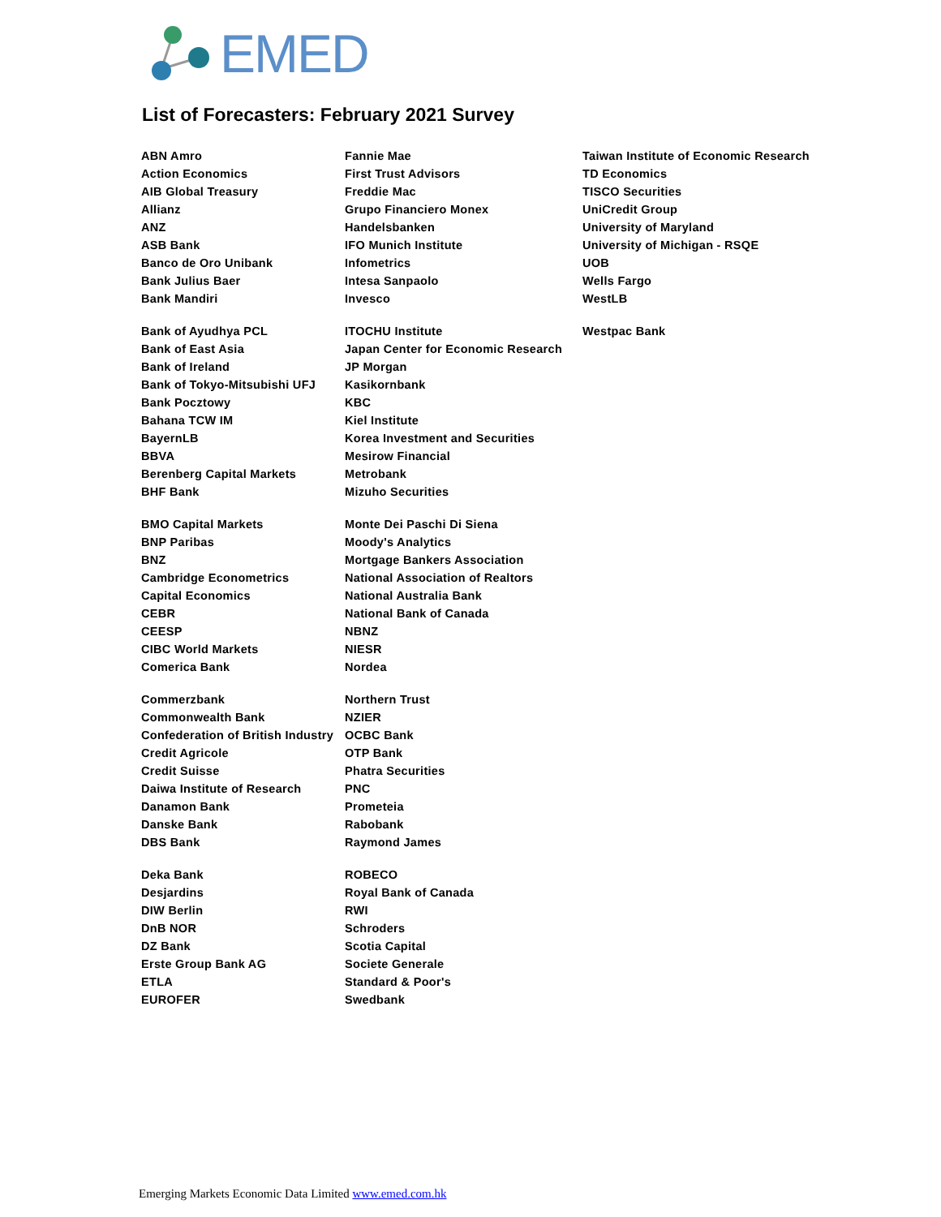EMED
List of Forecasters: February 2021 Survey
ABN Amro
Action Economics
AIB Global Treasury
Allianz
ANZ
ASB Bank
Banco de Oro Unibank
Bank Julius Baer
Bank Mandiri
Bank of Ayudhya PCL
Bank of East Asia
Bank of Ireland
Bank of Tokyo-Mitsubishi UFJ
Bank Pocztowy
Bahana TCW IM
BayernLB
BBVA
Berenberg Capital Markets
BHF Bank
BMO Capital Markets
BNP Paribas
BNZ
Cambridge Econometrics
Capital Economics
CEBR
CEESP
CIBC World Markets
Comerica Bank
Commerzbank
Commonwealth Bank
Confederation of British Industry
Credit Agricole
Credit Suisse
Daiwa Institute of Research
Danamon Bank
Danske Bank
DBS Bank
Deka Bank
Desjardins
DIW Berlin
DnB NOR
DZ Bank
Erste Group Bank AG
ETLA
EUROFER
Fannie Mae
First Trust Advisors
Freddie Mac
Grupo Financiero Monex
Handelsbanken
IFO Munich Institute
Infometrics
Intesa Sanpaolo
Invesco
ITOCHU Institute
Japan Center for Economic Research
JP Morgan
Kasikornbank
KBC
Kiel Institute
Korea Investment and Securities
Mesirow Financial
Metrobank
Mizuho Securities
Monte Dei Paschi Di Siena
Moody's Analytics
Mortgage Bankers Association
National Association of Realtors
National Australia Bank
National Bank of Canada
NBNZ
NIESR
Nordea
Northern Trust
NZIER
OCBC Bank
OTP Bank
Phatra Securities
PNC
Prometeia
Rabobank
Raymond James
ROBECO
Royal Bank of Canada
RWI
Schroders
Scotia Capital
Societe Generale
Standard & Poor's
Swedbank
Taiwan Institute of Economic Research
TD Economics
TISCO Securities
UniCredit Group
University of Maryland
University of Michigan - RSQE
UOB
Wells Fargo
WestLB
Westpac Bank
Emerging Markets Economic Data Limited www.emed.com.hk